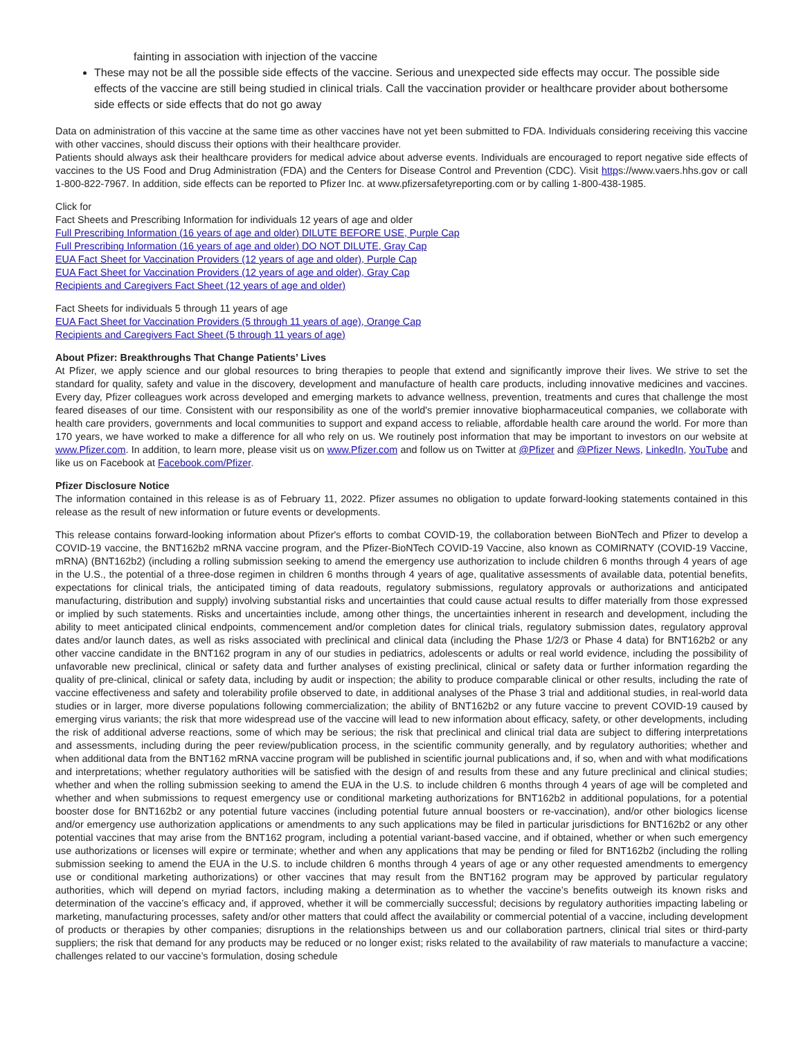fainting in association with injection of the vaccine
These may not be all the possible side effects of the vaccine. Serious and unexpected side effects may occur. The possible side effects of the vaccine are still being studied in clinical trials. Call the vaccination provider or healthcare provider about bothersome side effects or side effects that do not go away
Data on administration of this vaccine at the same time as other vaccines have not yet been submitted to FDA. Individuals considering receiving this vaccine with other vaccines, should discuss their options with their healthcare provider.
Patients should always ask their healthcare providers for medical advice about adverse events. Individuals are encouraged to report negative side effects of vaccines to the US Food and Drug Administration (FDA) and the Centers for Disease Control and Prevention (CDC). Visit https://www.vaers.hhs.gov or call 1-800-822-7967. In addition, side effects can be reported to Pfizer Inc. at www.pfizersafetyreporting.com or by calling 1-800-438-1985.
Click for
Fact Sheets and Prescribing Information for individuals 12 years of age and older
Full Prescribing Information (16 years of age and older) DILUTE BEFORE USE, Purple Cap
Full Prescribing Information (16 years of age and older) DO NOT DILUTE, Gray Cap
EUA Fact Sheet for Vaccination Providers (12 years of age and older), Purple Cap
EUA Fact Sheet for Vaccination Providers (12 years of age and older), Gray Cap
Recipients and Caregivers Fact Sheet (12 years of age and older)
Fact Sheets for individuals 5 through 11 years of age
EUA Fact Sheet for Vaccination Providers (5 through 11 years of age), Orange Cap
Recipients and Caregivers Fact Sheet (5 through 11 years of age)
About Pfizer: Breakthroughs That Change Patients’ Lives
At Pfizer, we apply science and our global resources to bring therapies to people that extend and significantly improve their lives. We strive to set the standard for quality, safety and value in the discovery, development and manufacture of health care products, including innovative medicines and vaccines. Every day, Pfizer colleagues work across developed and emerging markets to advance wellness, prevention, treatments and cures that challenge the most feared diseases of our time. Consistent with our responsibility as one of the world's premier innovative biopharmaceutical companies, we collaborate with health care providers, governments and local communities to support and expand access to reliable, affordable health care around the world. For more than 170 years, we have worked to make a difference for all who rely on us. We routinely post information that may be important to investors on our website at www.Pfizer.com. In addition, to learn more, please visit us on www.Pfizer.com and follow us on Twitter at @Pfizer and @Pfizer News, LinkedIn, YouTube and like us on Facebook at Facebook.com/Pfizer.
Pfizer Disclosure Notice
The information contained in this release is as of February 11, 2022. Pfizer assumes no obligation to update forward-looking statements contained in this release as the result of new information or future events or developments.
This release contains forward-looking information about Pfizer's efforts to combat COVID-19, the collaboration between BioNTech and Pfizer to develop a COVID-19 vaccine, the BNT162b2 mRNA vaccine program, and the Pfizer-BioNTech COVID-19 Vaccine, also known as COMIRNATY (COVID-19 Vaccine, mRNA) (BNT162b2) (including a rolling submission seeking to amend the emergency use authorization to include children 6 months through 4 years of age in the U.S., the potential of a three-dose regimen in children 6 months through 4 years of age, qualitative assessments of available data, potential benefits, expectations for clinical trials, the anticipated timing of data readouts, regulatory submissions, regulatory approvals or authorizations and anticipated manufacturing, distribution and supply) involving substantial risks and uncertainties that could cause actual results to differ materially from those expressed or implied by such statements. Risks and uncertainties include, among other things, the uncertainties inherent in research and development, including the ability to meet anticipated clinical endpoints, commencement and/or completion dates for clinical trials, regulatory submission dates, regulatory approval dates and/or launch dates, as well as risks associated with preclinical and clinical data (including the Phase 1/2/3 or Phase 4 data) for BNT162b2 or any other vaccine candidate in the BNT162 program in any of our studies in pediatrics, adolescents or adults or real world evidence, including the possibility of unfavorable new preclinical, clinical or safety data and further analyses of existing preclinical, clinical or safety data or further information regarding the quality of pre-clinical, clinical or safety data, including by audit or inspection; the ability to produce comparable clinical or other results, including the rate of vaccine effectiveness and safety and tolerability profile observed to date, in additional analyses of the Phase 3 trial and additional studies, in real-world data studies or in larger, more diverse populations following commercialization; the ability of BNT162b2 or any future vaccine to prevent COVID-19 caused by emerging virus variants; the risk that more widespread use of the vaccine will lead to new information about efficacy, safety, or other developments, including the risk of additional adverse reactions, some of which may be serious; the risk that preclinical and clinical trial data are subject to differing interpretations and assessments, including during the peer review/publication process, in the scientific community generally, and by regulatory authorities; whether and when additional data from the BNT162 mRNA vaccine program will be published in scientific journal publications and, if so, when and with what modifications and interpretations; whether regulatory authorities will be satisfied with the design of and results from these and any future preclinical and clinical studies; whether and when the rolling submission seeking to amend the EUA in the U.S. to include children 6 months through 4 years of age will be completed and whether and when submissions to request emergency use or conditional marketing authorizations for BNT162b2 in additional populations, for a potential booster dose for BNT162b2 or any potential future vaccines (including potential future annual boosters or re-vaccination), and/or other biologics license and/or emergency use authorization applications or amendments to any such applications may be filed in particular jurisdictions for BNT162b2 or any other potential vaccines that may arise from the BNT162 program, including a potential variant-based vaccine, and if obtained, whether or when such emergency use authorizations or licenses will expire or terminate; whether and when any applications that may be pending or filed for BNT162b2 (including the rolling submission seeking to amend the EUA in the U.S. to include children 6 months through 4 years of age or any other requested amendments to emergency use or conditional marketing authorizations) or other vaccines that may result from the BNT162 program may be approved by particular regulatory authorities, which will depend on myriad factors, including making a determination as to whether the vaccine’s benefits outweigh its known risks and determination of the vaccine’s efficacy and, if approved, whether it will be commercially successful; decisions by regulatory authorities impacting labeling or marketing, manufacturing processes, safety and/or other matters that could affect the availability or commercial potential of a vaccine, including development of products or therapies by other companies; disruptions in the relationships between us and our collaboration partners, clinical trial sites or third-party suppliers; the risk that demand for any products may be reduced or no longer exist; risks related to the availability of raw materials to manufacture a vaccine; challenges related to our vaccine’s formulation, dosing schedule